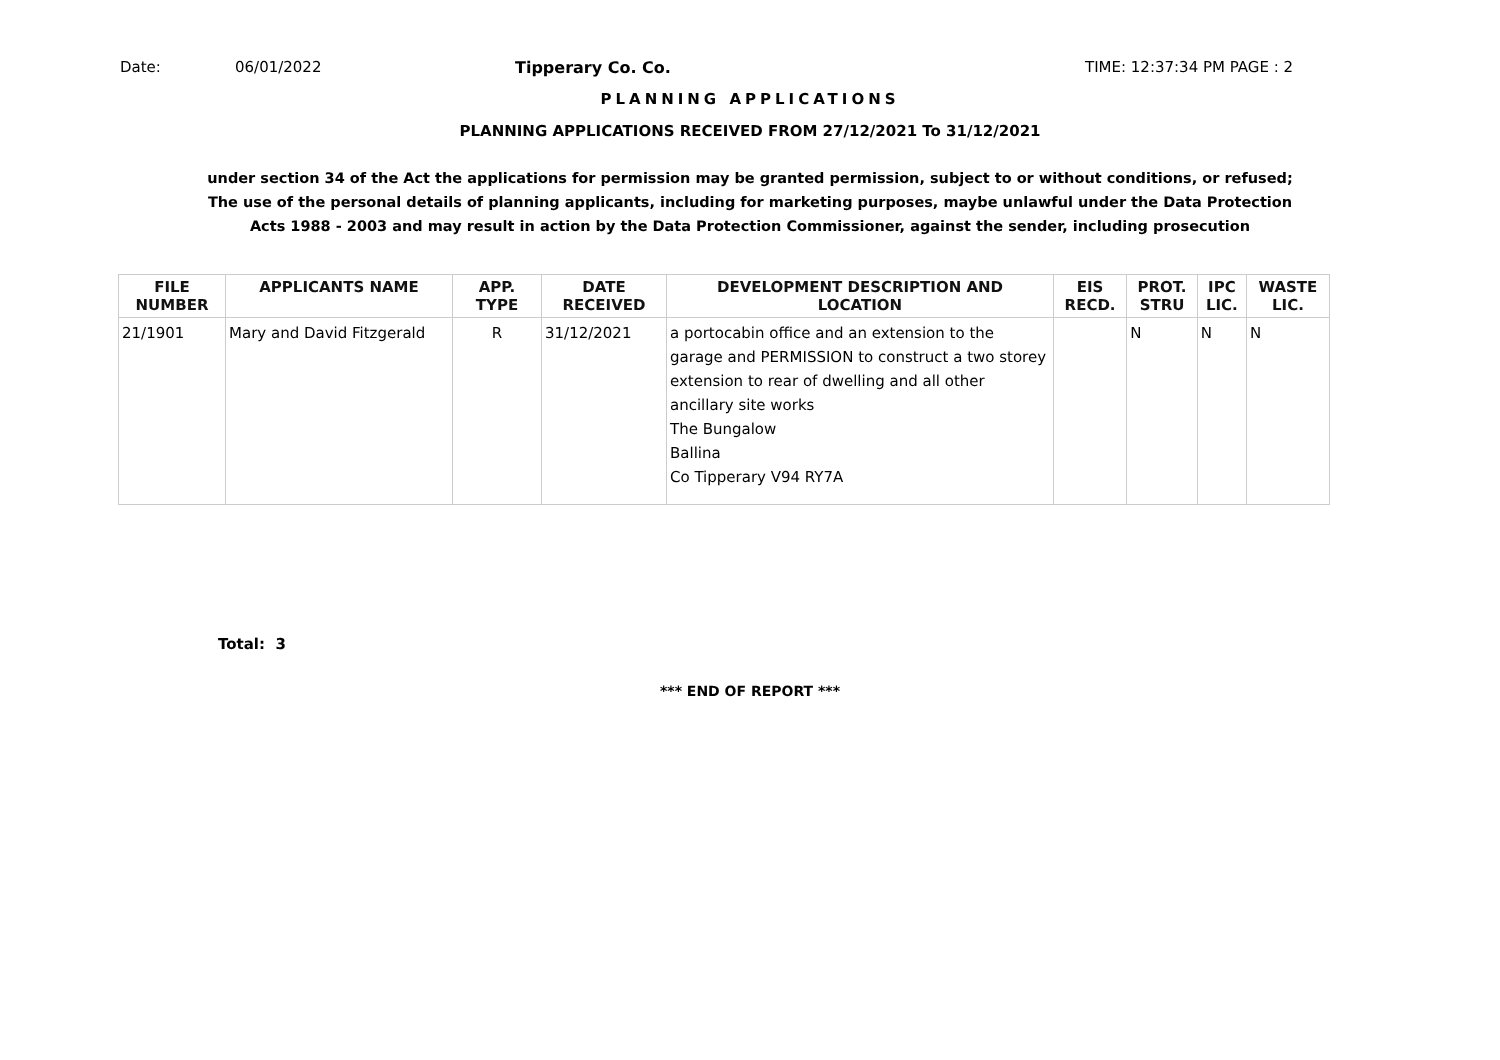Date: 06/01/2022 Tipperary Co. Co. TIME: 12:37:34 PM PAGE : 2
PLANNING APPLICATIONS
PLANNING APPLICATIONS RECEIVED FROM 27/12/2021 To 31/12/2021
under section 34 of the Act the applications for permission may be granted permission, subject to or without conditions, or refused;
The use of the personal details of planning applicants, including for marketing purposes, maybe unlawful under the Data Protection
Acts 1988 - 2003 and may result in action by the Data Protection Commissioner, against the sender, including prosecution
| FILE NUMBER | APPLICANTS NAME | APP. TYPE | DATE RECEIVED | DEVELOPMENT DESCRIPTION AND LOCATION | EIS RECD. | PROT. STRU | IPC LIC. | WASTE LIC. |
| --- | --- | --- | --- | --- | --- | --- | --- | --- |
| 21/1901 | Mary and David Fitzgerald | R | 31/12/2021 | a portocabin office and an extension to the garage and PERMISSION to construct a two storey extension to rear of dwelling and all other ancillary site works The Bungalow Ballina Co Tipperary V94 RY7A | | N | N | N |
Total: 3
*** END OF REPORT ***